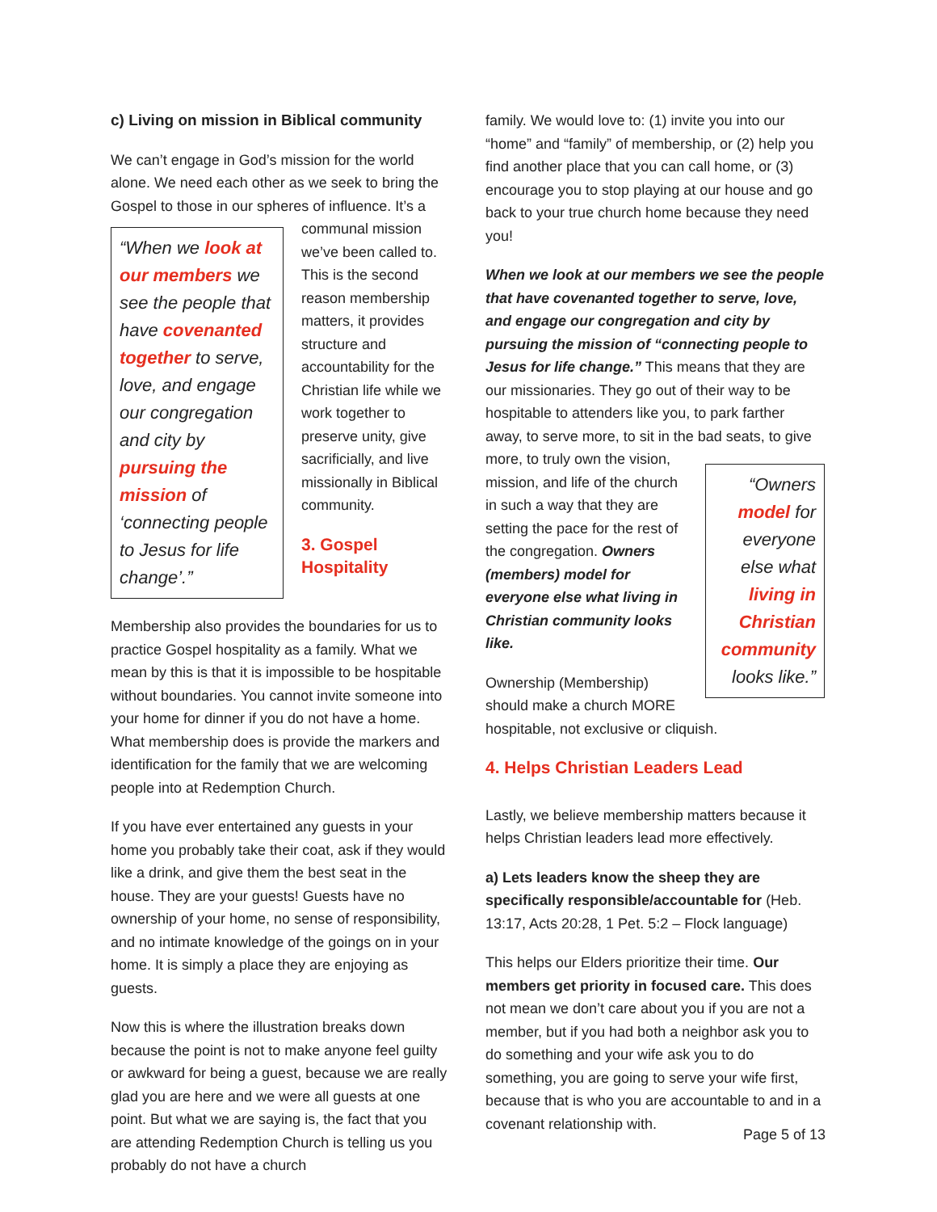c) Living on mission in Biblical community
We can’t engage in God’s mission for the world alone. We need each other as we seek to bring the Gospel to those in our spheres of influence. It’s a communal mission
“When we look at our members we see the people that have covenanted together to serve, love, and engage our congregation and city by pursuing the mission of ‘connecting people to Jesus for life change’.”
we’ve been called to. This is the second reason membership matters, it provides structure and accountability for the Christian life while we work together to preserve unity, give sacrificially, and live missionally in Biblical community.
3. Gospel Hospitality
Membership also provides the boundaries for us to practice Gospel hospitality as a family. What we mean by this is that it is impossible to be hospitable without boundaries. You cannot invite someone into your home for dinner if you do not have a home. What membership does is provide the markers and identification for the family that we are welcoming people into at Redemption Church.
If you have ever entertained any guests in your home you probably take their coat, ask if they would like a drink, and give them the best seat in the house. They are your guests! Guests have no ownership of your home, no sense of responsibility, and no intimate knowledge of the goings on in your home. It is simply a place they are enjoying as guests.
Now this is where the illustration breaks down because the point is not to make anyone feel guilty or awkward for being a guest, because we are really glad you are here and we were all guests at one point. But what we are saying is, the fact that you are attending Redemption Church is telling us you probably do not have a church
family. We would love to: (1) invite you into our “home” and “family” of membership, or (2) help you find another place that you can call home, or (3) encourage you to stop playing at our house and go back to your true church home because they need you!
When we look at our members we see the people that have covenanted together to serve, love, and engage our congregation and city by pursuing the mission of “connecting people to Jesus for life change.” This means that they are our missionaries. They go out of their way to be hospitable to attenders like you, to park farther away, to serve more, to sit in the bad seats,
“Owners model for everyone else what living in Christian community looks like.”
to give more, to truly own the vision, mission, and life of the church in such a way that they are setting the pace for the rest of the congregation. Owners (members) model for everyone else what living in Christian community looks like.
Ownership (Membership) should make a church MORE hospitable, not exclusive or cliquish.
4. Helps Christian Leaders Lead
Lastly, we believe membership matters because it helps Christian leaders lead more effectively.
a) Lets leaders know the sheep they are specifically responsible/accountable for (Heb. 13:17, Acts 20:28, 1 Pet. 5:2 – Flock language)
This helps our Elders prioritize their time. Our members get priority in focused care. This does not mean we don’t care about you if you are not a member, but if you had both a neighbor ask you to do something and your wife ask you to do something, you are going to serve your wife first, because that is who you are accountable to and in a covenant relationship with.
Page 5 of 13